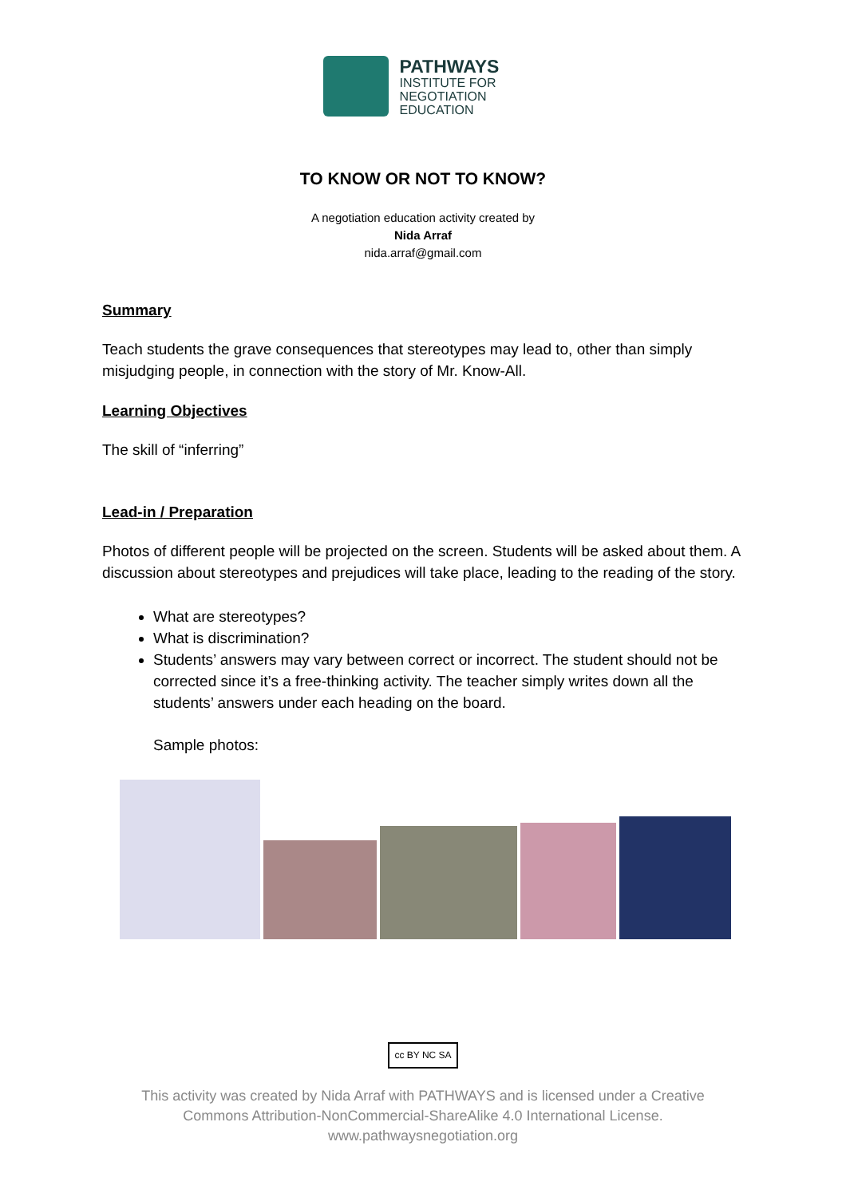PATHWAYS
INSTITUTE FOR
NEGOTIATION
EDUCATION
TO KNOW OR NOT TO KNOW?
A negotiation education activity created by
Nida Arraf
nida.arraf@gmail.com
Summary
Teach students the grave consequences that stereotypes may lead to, other than simply misjudging people, in connection with the story of Mr. Know-All.
Learning Objectives
The skill of “inferring”
Lead-in / Preparation
Photos of different people will be projected on the screen. Students will be asked about them. A discussion about stereotypes and prejudices will take place, leading to the reading of the story.
What are stereotypes?
What is discrimination?
Students’ answers may vary between correct or incorrect. The student should not be corrected since it’s a free-thinking activity. The teacher simply writes down all the students’ answers under each heading on the board.
Sample photos:
cc BY NC SA
This activity was created by Nida Arraf with PATHWAYS and is licensed under a Creative
Commons Attribution-NonCommercial-ShareAlike 4.0 International License.
www.pathwaysnegotiation.org